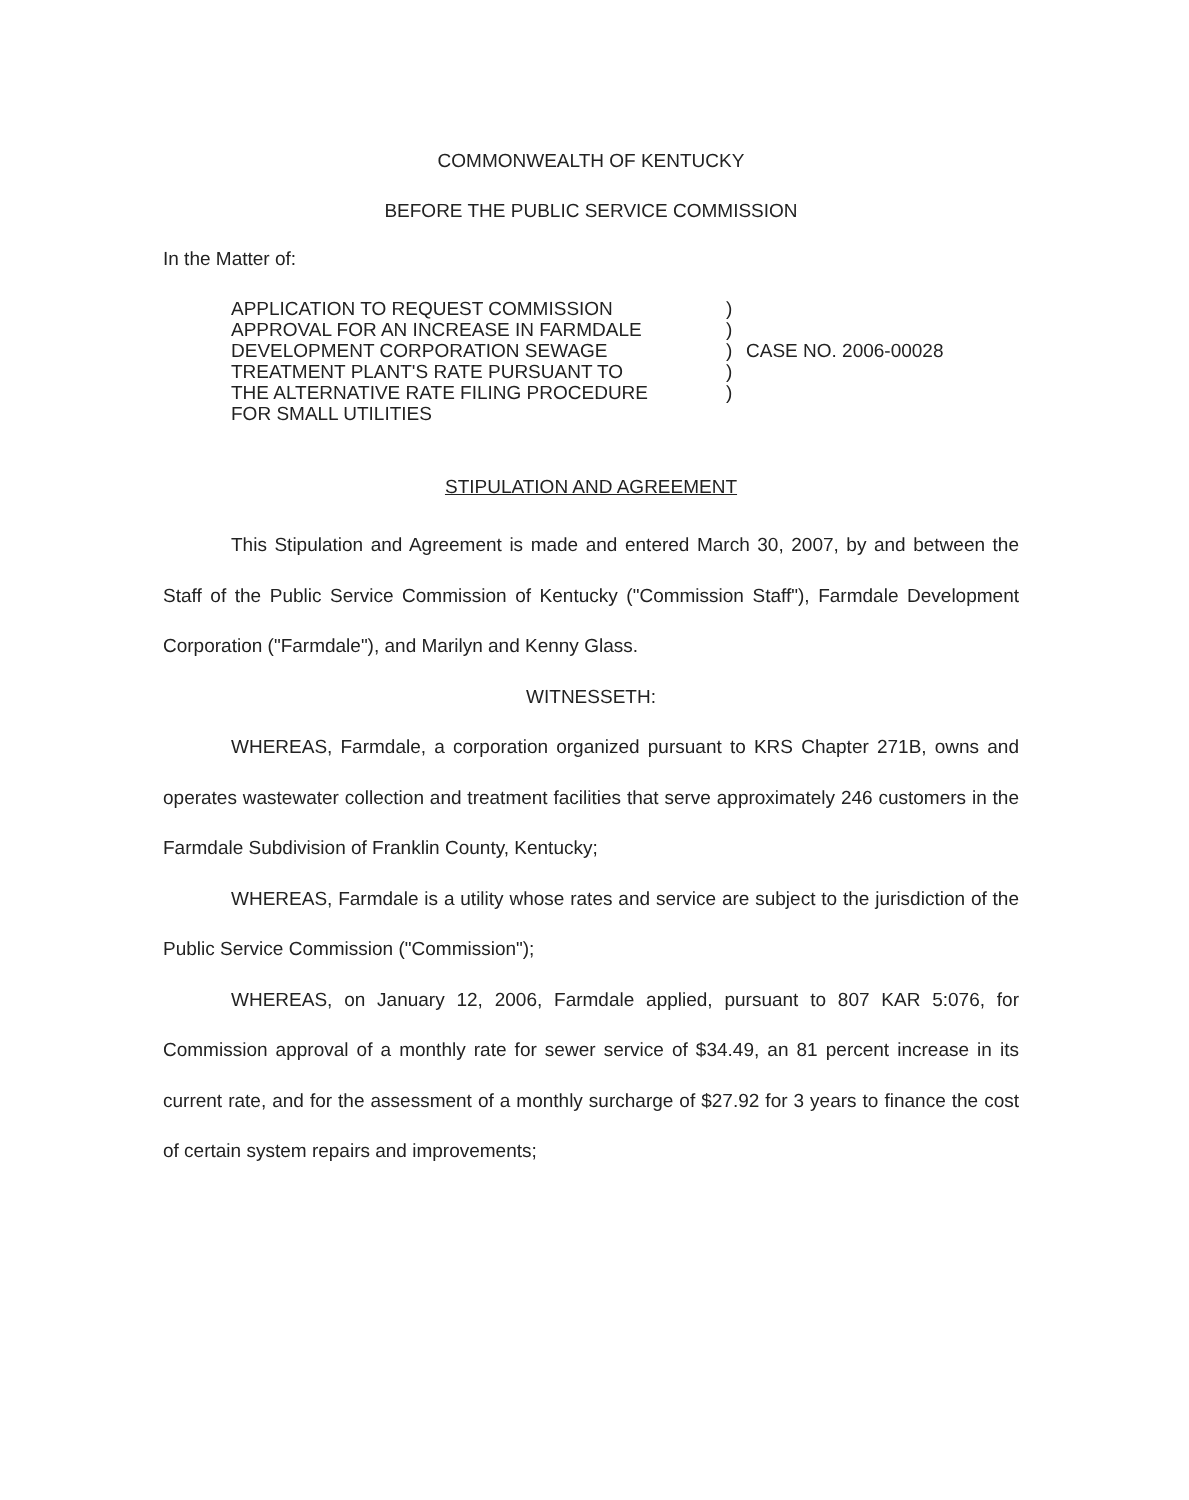COMMONWEALTH OF KENTUCKY
BEFORE THE PUBLIC SERVICE COMMISSION
In the Matter of:
APPLICATION TO REQUEST COMMISSION
APPROVAL FOR AN INCREASE IN FARMDALE
DEVELOPMENT CORPORATION SEWAGE
TREATMENT PLANT'S RATE PURSUANT TO
THE ALTERNATIVE RATE FILING PROCEDURE
FOR SMALL UTILITIES
)
)
)
)
)
CASE NO. 2006-00028
STIPULATION AND AGREEMENT
This Stipulation and Agreement is made and entered March 30, 2007, by and between the Staff of the Public Service Commission of Kentucky ("Commission Staff"), Farmdale Development Corporation ("Farmdale"), and Marilyn and Kenny Glass.
WITNESSETH:
WHEREAS, Farmdale, a corporation organized pursuant to KRS Chapter 271B, owns and operates wastewater collection and treatment facilities that serve approximately 246 customers in the Farmdale Subdivision of Franklin County, Kentucky;
WHEREAS, Farmdale is a utility whose rates and service are subject to the jurisdiction of the Public Service Commission ("Commission");
WHEREAS, on January 12, 2006, Farmdale applied, pursuant to 807 KAR 5:076, for Commission approval of a monthly rate for sewer service of $34.49, an 81 percent increase in its current rate, and for the assessment of a monthly surcharge of $27.92 for 3 years to finance the cost of certain system repairs and improvements;